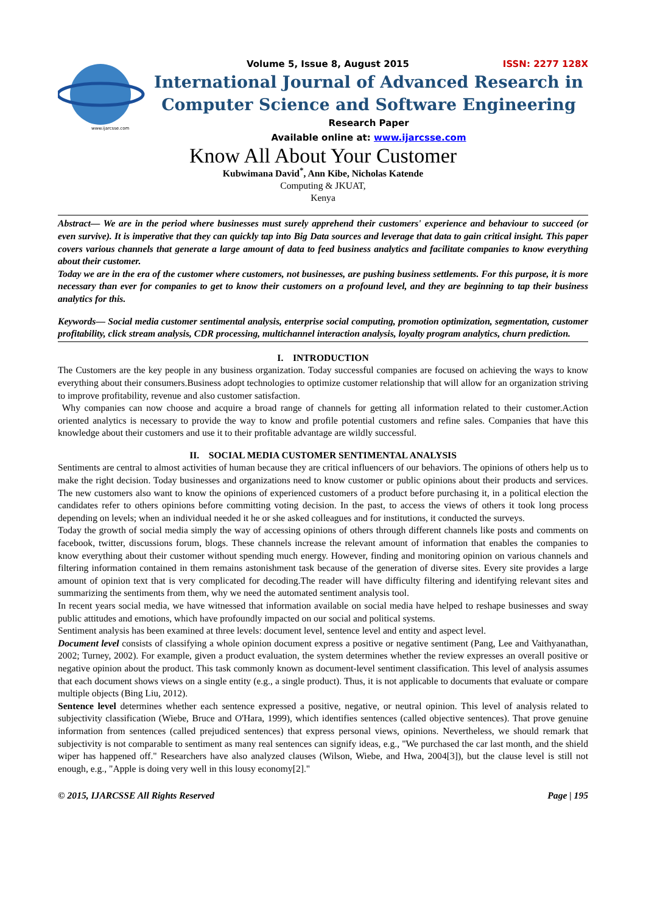www.ijarcsse.com
Volume 5, Issue 8, August 2015 ISSN: 2277 128X
International Journal of Advanced Research in
Computer Science and Software Engineering
Research Paper
Available online at: www.ijarcsse.com
Know All About Your Customer
Kubwimana David<sup>*</sup>, Ann Kibe, Nicholas Katende
Computing & JKUAT,
Kenya
Abstract— We are in the period where businesses must surely apprehend their customers' experience and behaviour to succeed (or even survive). It is imperative that they can quickly tap into Big Data sources and leverage that data to gain critical insight. This paper covers various channels that generate a large amount of data to feed business analytics and facilitate companies to know everything about their customer.
Today we are in the era of the customer where customers, not businesses, are pushing business settlements. For this purpose, it is more necessary than ever for companies to get to know their customers on a profound level, and they are beginning to tap their business analytics for this.
Keywords— Social media customer sentimental analysis, enterprise social computing, promotion optimization, segmentation, customer profitability, click stream analysis, CDR processing, multichannel interaction analysis, loyalty program analytics, churn prediction.
I. INTRODUCTION
The Customers are the key people in any business organization. Today successful companies are focused on achieving the ways to know everything about their consumers.Business adopt technologies to optimize customer relationship that will allow for an organization striving to improve profitability, revenue and also customer satisfaction.
Why companies can now choose and acquire a broad range of channels for getting all information related to their customer.Action oriented analytics is necessary to provide the way to know and profile potential customers and refine sales. Companies that have this knowledge about their customers and use it to their profitable advantage are wildly successful.
II. SOCIAL MEDIA CUSTOMER SENTIMENTAL ANALYSIS
Sentiments are central to almost activities of human because they are critical influencers of our behaviors. The opinions of others help us to make the right decision. Today businesses and organizations need to know customer or public opinions about their products and services. The new customers also want to know the opinions of experienced customers of a product before purchasing it, in a political election the candidates refer to others opinions before committing voting decision. In the past, to access the views of others it took long process depending on levels; when an individual needed it he or she asked colleagues and for institutions, it conducted the surveys.
Today the growth of social media simply the way of accessing opinions of others through different channels like posts and comments on facebook, twitter, discussions forum, blogs. These channels increase the relevant amount of information that enables the companies to know everything about their customer without spending much energy. However, finding and monitoring opinion on various channels and filtering information contained in them remains astonishment task because of the generation of diverse sites. Every site provides a large amount of opinion text that is very complicated for decoding.The reader will have difficulty filtering and identifying relevant sites and summarizing the sentiments from them, why we need the automated sentiment analysis tool.
In recent years social media, we have witnessed that information available on social media have helped to reshape businesses and sway public attitudes and emotions, which have profoundly impacted on our social and political systems.
Sentiment analysis has been examined at three levels: document level, sentence level and entity and aspect level.
Document level consists of classifying a whole opinion document express a positive or negative sentiment (Pang, Lee and Vaithyanathan, 2002; Turney, 2002). For example, given a product evaluation, the system determines whether the review expresses an overall positive or negative opinion about the product. This task commonly known as document-level sentiment classification. This level of analysis assumes that each document shows views on a single entity (e.g., a single product). Thus, it is not applicable to documents that evaluate or compare multiple objects (Bing Liu, 2012).
Sentence level determines whether each sentence expressed a positive, negative, or neutral opinion. This level of analysis related to subjectivity classification (Wiebe, Bruce and O'Hara, 1999), which identifies sentences (called objective sentences). That prove genuine information from sentences (called prejudiced sentences) that express personal views, opinions. Nevertheless, we should remark that subjectivity is not comparable to sentiment as many real sentences can signify ideas, e.g., "We purchased the car last month, and the shield wiper has happened off." Researchers have also analyzed clauses (Wilson, Wiebe, and Hwa, 2004[3]), but the clause level is still not enough, e.g., "Apple is doing very well in this lousy economy[2]."
© 2015, IJARCSSE All Rights Reserved Page | 195